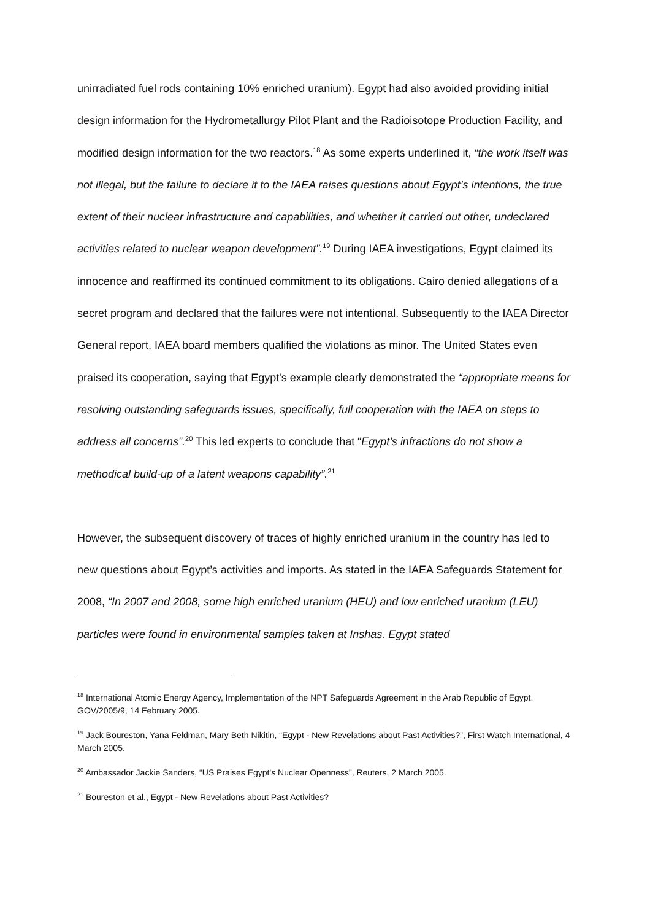unirradiated fuel rods containing 10% enriched uranium). Egypt had also avoided providing initial design information for the Hydrometallurgy Pilot Plant and the Radioisotope Production Facility, and modified design information for the two reactors.<sup>18</sup> As some experts underlined it, “the work itself was not illegal, but the failure to declare it to the IAEA raises questions about Egypt’s intentions, the true extent of their nuclear infrastructure and capabilities, and whether it carried out other, undeclared activities related to nuclear weapon development”.<sup>19</sup> During IAEA investigations, Egypt claimed its innocence and reaffirmed its continued commitment to its obligations. Cairo denied allegations of a secret program and declared that the failures were not intentional. Subsequently to the IAEA Director General report, IAEA board members qualified the violations as minor. The United States even praised its cooperation, saying that Egypt's example clearly demonstrated the “appropriate means for resolving outstanding safeguards issues, specifically, full cooperation with the IAEA on steps to address all concerns”.<sup>20</sup> This led experts to conclude that “Egypt’s infractions do not show a methodical build-up of a latent weapons capability”.<sup>21</sup>
However, the subsequent discovery of traces of highly enriched uranium in the country has led to new questions about Egypt’s activities and imports. As stated in the IAEA Safeguards Statement for 2008, “In 2007 and 2008, some high enriched uranium (HEU) and low enriched uranium (LEU) particles were found in environmental samples taken at Inshas. Egypt stated
<sup>18</sup> International Atomic Energy Agency, Implementation of the NPT Safeguards Agreement in the Arab Republic of Egypt, GOV/2005/9, 14 February 2005.
<sup>19</sup> Jack Boureston, Yana Feldman, Mary Beth Nikitin, “Egypt - New Revelations about Past Activities?”, First Watch International, 4 March 2005.
<sup>20</sup> Ambassador Jackie Sanders, “US Praises Egypt's Nuclear Openness”, Reuters, 2 March 2005.
<sup>21</sup> Boureston et al., Egypt - New Revelations about Past Activities?